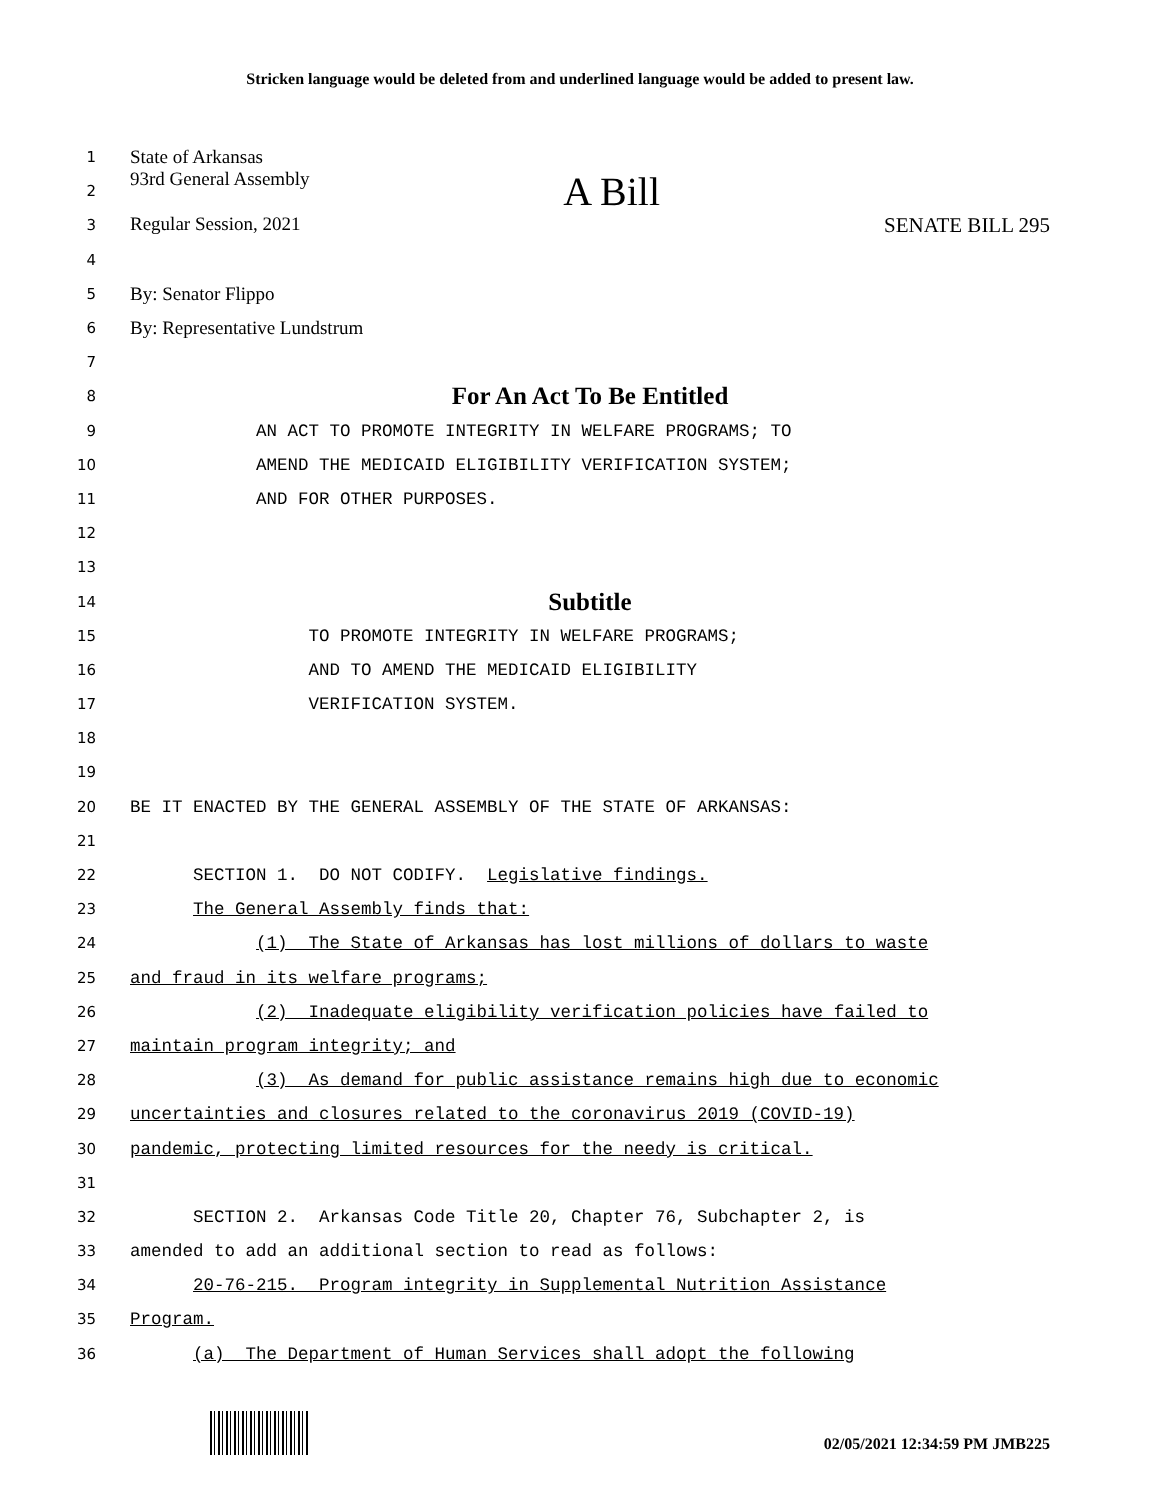Stricken language would be deleted from and underlined language would be added to present law.
1 State of Arkansas
2 93rd General Assembly A Bill
3 Regular Session, 2021 SENATE BILL 295
4
5 By: Senator Flippo
6 By: Representative Lundstrum
7
8 For An Act To Be Entitled
9 AN ACT TO PROMOTE INTEGRITY IN WELFARE PROGRAMS; TO
10 AMEND THE MEDICAID ELIGIBILITY VERIFICATION SYSTEM;
11 AND FOR OTHER PURPOSES.
12
13
14 Subtitle
15 TO PROMOTE INTEGRITY IN WELFARE PROGRAMS;
16 AND TO AMEND THE MEDICAID ELIGIBILITY
17 VERIFICATION SYSTEM.
18
19
20 BE IT ENACTED BY THE GENERAL ASSEMBLY OF THE STATE OF ARKANSAS:
21
22 SECTION 1. DO NOT CODIFY. Legislative findings.
23 The General Assembly finds that:
24 (1) The State of Arkansas has lost millions of dollars to waste
25 and fraud in its welfare programs;
26 (2) Inadequate eligibility verification policies have failed to
27 maintain program integrity; and
28 (3) As demand for public assistance remains high due to economic
29 uncertainties and closures related to the coronavirus 2019 (COVID-19)
30 pandemic, protecting limited resources for the needy is critical.
31
32 SECTION 2. Arkansas Code Title 20, Chapter 76, Subchapter 2, is
33 amended to add an additional section to read as follows:
34 20-76-215. Program integrity in Supplemental Nutrition Assistance
35 Program.
36 (a) The Department of Human Services shall adopt the following
02/05/2021 12:34:59 PM JMB225